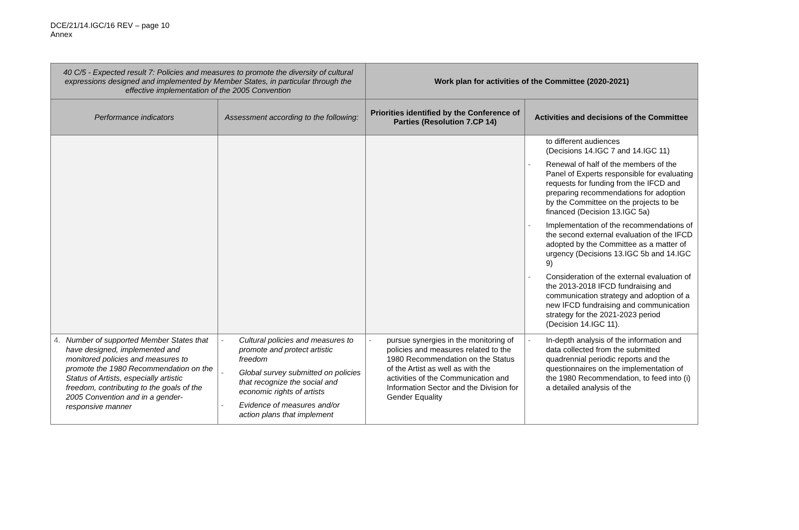DCE/21/14.IGC/16 REV – page 10
Annex
| 40 C/5 - Expected result 7: Policies and measures to promote the diversity of cultural expressions designed and implemented by Member States, in particular through the effective implementation of the 2005 Convention | | Work plan for activities of the Committee (2020-2021) | |
| --- | --- | --- | --- |
| Performance indicators | Assessment according to the following: | Priorities identified by the Conference of Parties (Resolution 7.CP 14) | Activities and decisions of the Committee |
| | | | to different audiences (Decisions 14.IGC 7 and 14.IGC 11) - Renewal of half of the members of the Panel of Experts responsible for evaluating requests for funding from the IFCD and preparing recommendations for adoption by the Committee on the projects to be financed (Decision 13.IGC 5a) - Implementation of the recommendations of the second external evaluation of the IFCD adopted by the Committee as a matter of urgency (Decisions 13.IGC 5b and 14.IGC 9) - Consideration of the external evaluation of the 2013-2018 IFCD fundraising and communication strategy and adoption of a new IFCD fundraising and communication strategy for the 2021-2023 period (Decision 14.IGC 11). |
| 4. Number of supported Member States that have designed, implemented and monitored policies and measures to promote the 1980 Recommendation on the Status of Artists, especially artistic freedom, contributing to the goals of the 2005 Convention and in a gender-responsive manner | - Cultural policies and measures to promote and protect artistic freedom - Global survey submitted on policies that recognize the social and economic rights of artists - Evidence of measures and/or action plans that implement | - pursue synergies in the monitoring of policies and measures related to the 1980 Recommendation on the Status of the Artist as well as with the activities of the Communication and Information Sector and the Division for Gender Equality | - In-depth analysis of the information and data collected from the submitted quadrennial periodic reports and the questionnaires on the implementation of the 1980 Recommendation, to feed into (i) a detailed analysis of the |